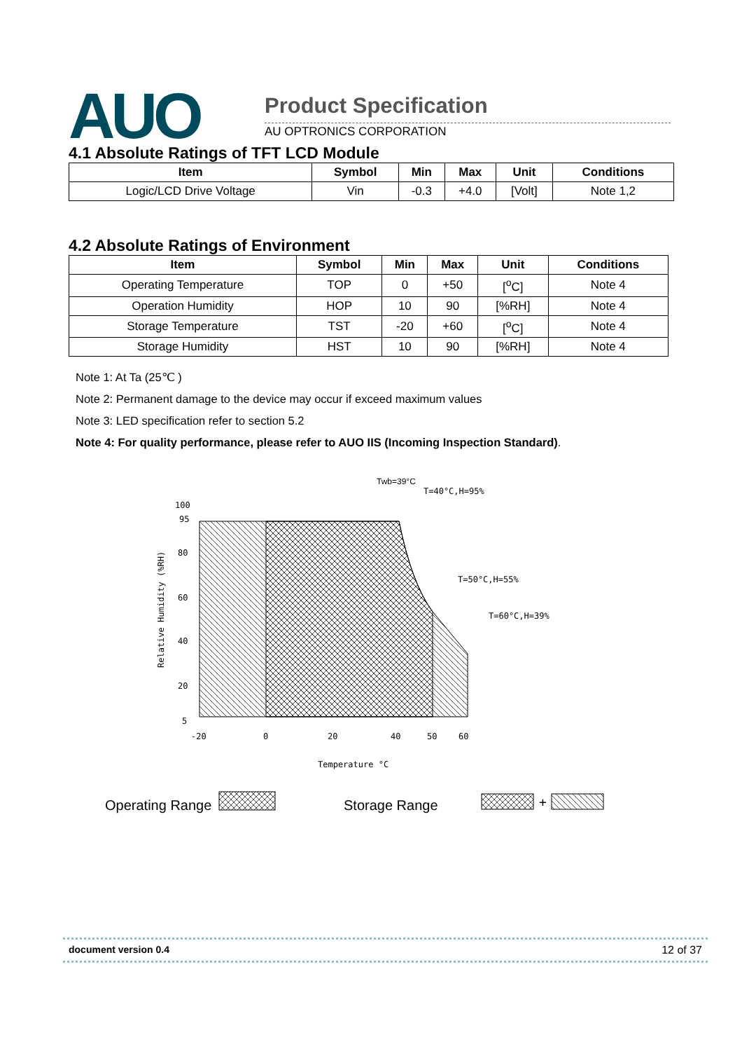AUO Product Specification
AU OPTRONICS CORPORATION
4.1 Absolute Ratings of TFT LCD Module
| Item | Symbol | Min | Max | Unit | Conditions |
| --- | --- | --- | --- | --- | --- |
| Logic/LCD Drive Voltage | Vin | -0.3 | +4.0 | [Volt] | Note 1,2 |
4.2 Absolute Ratings of Environment
| Item | Symbol | Min | Max | Unit | Conditions |
| --- | --- | --- | --- | --- | --- |
| Operating Temperature | TOP | 0 | +50 | [<sup>o</sup>C] | Note 4 |
| Operation Humidity | HOP | 10 | 90 | [%RH] | Note 4 |
| Storage Temperature | TST | -20 | +60 | [<sup>o</sup>C] | Note 4 |
| Storage Humidity | HST | 10 | 90 | [%RH] | Note 4 |
Note 1: At Ta (25℃ )
Note 2: Permanent damage to the device may occur if exceed maximum values
Note 3: LED specification refer to section 5.2
Note 4: For quality performance, please refer to AUO IIS (Incoming Inspection Standard).
Twb=39°C
T=40°C,H=95%
T=50°C,H=55%
T=60°C,H=39%
100
95
80
60
40
20
5
-20
0
20
40
50
60
Temperature °C
Relative Humidity (%RH)
Operating Range
Storage Range
+
document version 0.4 12 of 37